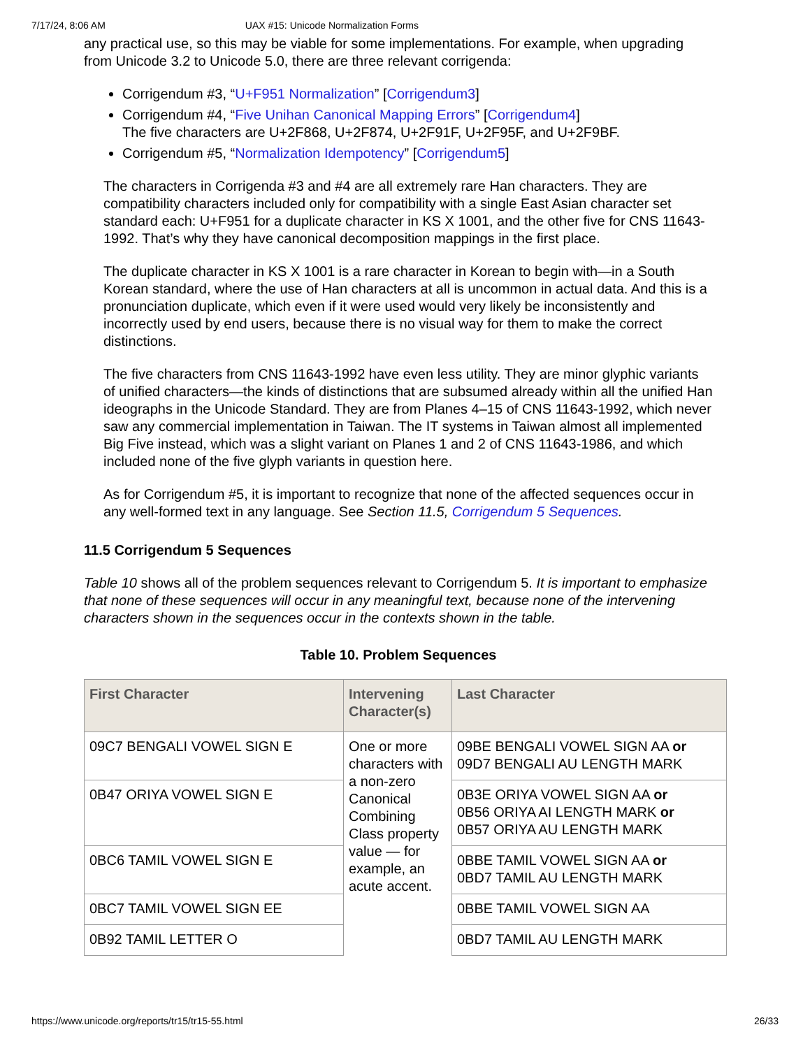7/17/24, 8:06 AM UAX #15: Unicode Normalization Forms
any practical use, so this may be viable for some implementations. For example, when upgrading from Unicode 3.2 to Unicode 5.0, there are three relevant corrigenda:
Corrigendum #3, “U+F951 Normalization” [Corrigendum3]
Corrigendum #4, “Five Unihan Canonical Mapping Errors” [Corrigendum4]
The five characters are U+2F868, U+2F874, U+2F91F, U+2F95F, and U+2F9BF.
Corrigendum #5, “Normalization Idempotency” [Corrigendum5]
The characters in Corrigenda #3 and #4 are all extremely rare Han characters. They are compatibility characters included only for compatibility with a single East Asian character set standard each: U+F951 for a duplicate character in KS X 1001, and the other five for CNS 11643-1992. That’s why they have canonical decomposition mappings in the first place.
The duplicate character in KS X 1001 is a rare character in Korean to begin with—in a South Korean standard, where the use of Han characters at all is uncommon in actual data. And this is a pronunciation duplicate, which even if it were used would very likely be inconsistently and incorrectly used by end users, because there is no visual way for them to make the correct distinctions.
The five characters from CNS 11643-1992 have even less utility. They are minor glyphic variants of unified characters—the kinds of distinctions that are subsumed already within all the unified Han ideographs in the Unicode Standard. They are from Planes 4–15 of CNS 11643-1992, which never saw any commercial implementation in Taiwan. The IT systems in Taiwan almost all implemented Big Five instead, which was a slight variant on Planes 1 and 2 of CNS 11643-1986, and which included none of the five glyph variants in question here.
As for Corrigendum #5, it is important to recognize that none of the affected sequences occur in any well-formed text in any language. See Section 11.5, Corrigendum 5 Sequences.
11.5 Corrigendum 5 Sequences
Table 10 shows all of the problem sequences relevant to Corrigendum 5. It is important to emphasize that none of these sequences will occur in any meaningful text, because none of the intervening characters shown in the sequences occur in the contexts shown in the table.
Table 10. Problem Sequences
| First Character | Intervening Character(s) | Last Character |
| --- | --- | --- |
| 09C7 BENGALI VOWEL SIGN E | One or more characters with a non-zero Canonical Combining Class property value — for example, an acute accent. | 09BE BENGALI VOWEL SIGN AA or 09D7 BENGALI AU LENGTH MARK |
| 0B47 ORIYA VOWEL SIGN E | | 0B3E ORIYA VOWEL SIGN AA or 0B56 ORIYA AI LENGTH MARK or 0B57 ORIYA AU LENGTH MARK |
| 0BC6 TAMIL VOWEL SIGN E | | 0BBE TAMIL VOWEL SIGN AA or 0BD7 TAMIL AU LENGTH MARK |
| 0BC7 TAMIL VOWEL SIGN EE | | 0BBE TAMIL VOWEL SIGN AA |
| 0B92 TAMIL LETTER O | | 0BD7 TAMIL AU LENGTH MARK |
https://www.unicode.org/reports/tr15/tr15-55.html 26/33